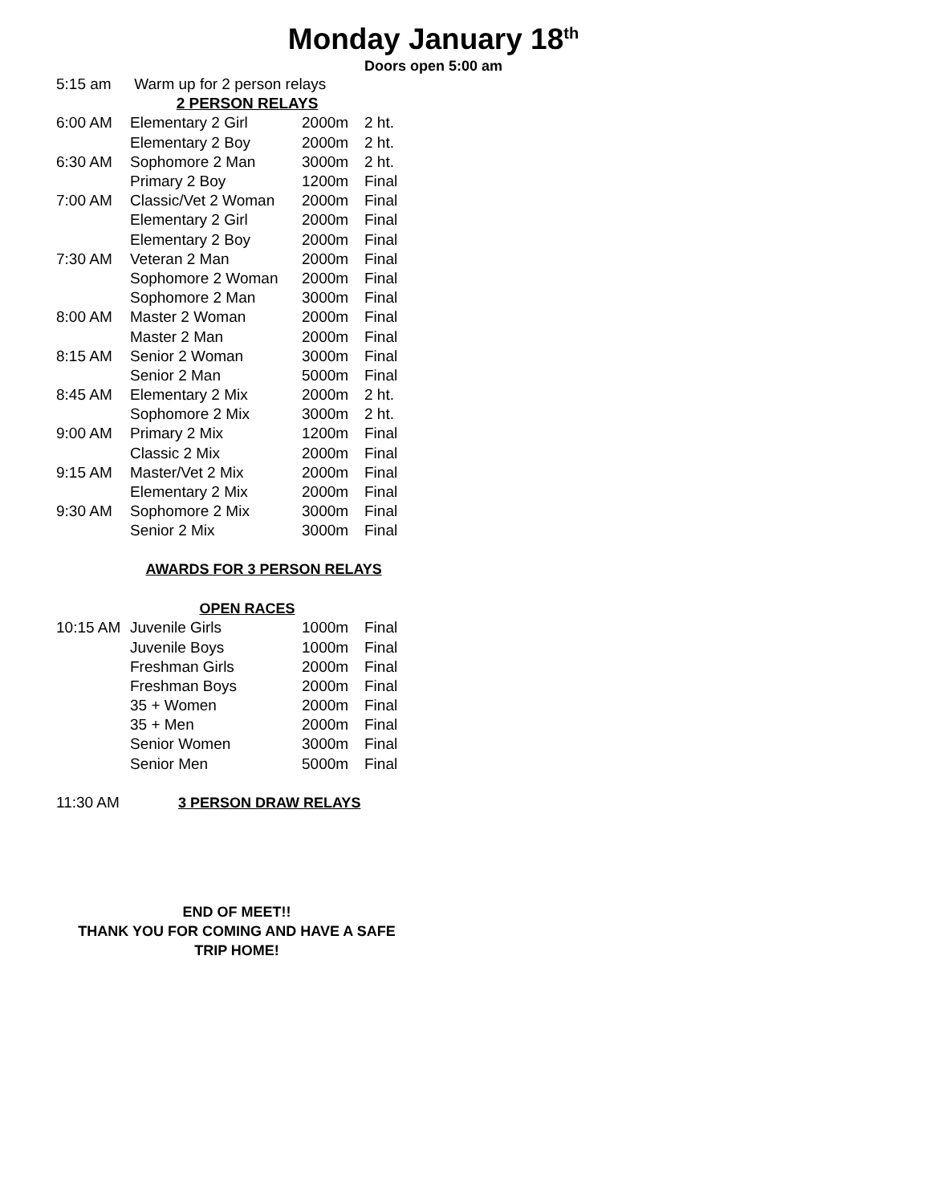Monday January 18<sup>th</sup>
Doors open 5:00 am
| 5:15 am | Warm up for 2 person relays | | |
| | 2 PERSON RELAYS | | |
| 6:00 AM | Elementary 2 Girl | 2000m | 2 ht. |
| | Elementary 2 Boy | 2000m | 2 ht. |
| 6:30 AM | Sophomore 2 Man | 3000m | 2 ht. |
| | Primary 2 Boy | 1200m | Final |
| 7:00 AM | Classic/Vet 2 Woman | 2000m | Final |
| | Elementary 2 Girl | 2000m | Final |
| | Elementary 2 Boy | 2000m | Final |
| 7:30 AM | Veteran 2 Man | 2000m | Final |
| | Sophomore 2 Woman | 2000m | Final |
| | Sophomore 2 Man | 3000m | Final |
| 8:00 AM | Master 2 Woman | 2000m | Final |
| | Master 2 Man | 2000m | Final |
| 8:15 AM | Senior 2 Woman | 3000m | Final |
| | Senior 2 Man | 5000m | Final |
| 8:45 AM | Elementary 2 Mix | 2000m | 2 ht. |
| | Sophomore 2 Mix | 3000m | 2 ht. |
| 9:00 AM | Primary 2 Mix | 1200m | Final |
| | Classic 2 Mix | 2000m | Final |
| 9:15 AM | Master/Vet 2 Mix | 2000m | Final |
| | Elementary 2 Mix | 2000m | Final |
| 9:30 AM | Sophomore 2 Mix | 3000m | Final |
| | Senior 2 Mix | 3000m | Final |
| | AWARDS FOR 3 PERSON RELAYS | | |
| | OPEN RACES | | |
| 10:15 AM | Juvenile Girls | 1000m | Final |
| | Juvenile Boys | 1000m | Final |
| | Freshman Girls | 2000m | Final |
| | Freshman Boys | 2000m | Final |
| | 35 + Women | 2000m | Final |
| | 35 + Men | 2000m | Final |
| | Senior Women | 3000m | Final |
| | Senior Men | 5000m | Final |
| 11:30 AM | 3 PERSON DRAW RELAYS | | |
END OF MEET!!
THANK YOU FOR COMING AND HAVE A SAFE
TRIP HOME!